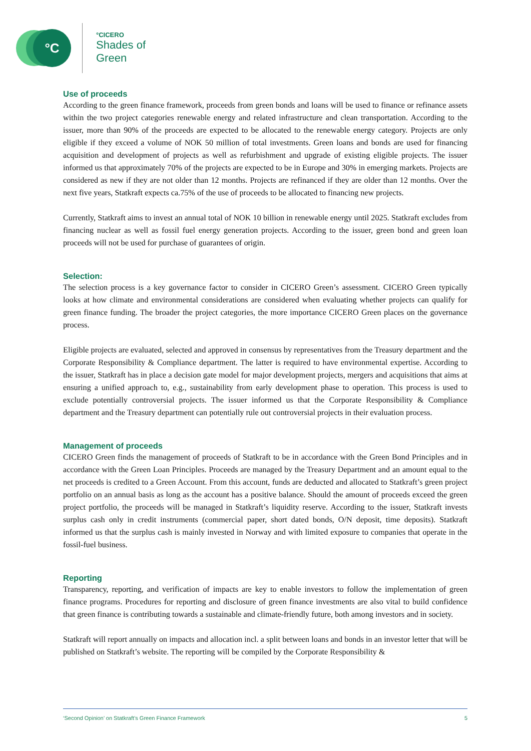°C
°CICERO
Shades of
Green
Use of proceeds
According to the green finance framework, proceeds from green bonds and loans will be used to finance or refinance assets within the two project categories renewable energy and related infrastructure and clean transportation. According to the issuer, more than 90% of the proceeds are expected to be allocated to the renewable energy category. Projects are only eligible if they exceed a volume of NOK 50 million of total investments. Green loans and bonds are used for financing acquisition and development of projects as well as refurbishment and upgrade of existing eligible projects. The issuer informed us that approximately 70% of the projects are expected to be in Europe and 30% in emerging markets. Projects are considered as new if they are not older than 12 months. Projects are refinanced if they are older than 12 months. Over the next five years, Statkraft expects ca.75% of the use of proceeds to be allocated to financing new projects.
Currently, Statkraft aims to invest an annual total of NOK 10 billion in renewable energy until 2025. Statkraft excludes from financing nuclear as well as fossil fuel energy generation projects. According to the issuer, green bond and green loan proceeds will not be used for purchase of guarantees of origin.
Selection:
The selection process is a key governance factor to consider in CICERO Green’s assessment. CICERO Green typically looks at how climate and environmental considerations are considered when evaluating whether projects can qualify for green finance funding. The broader the project categories, the more importance CICERO Green places on the governance process.
Eligible projects are evaluated, selected and approved in consensus by representatives from the Treasury department and the Corporate Responsibility & Compliance department. The latter is required to have environmental expertise. According to the issuer, Statkraft has in place a decision gate model for major development projects, mergers and acquisitions that aims at ensuring a unified approach to, e.g., sustainability from early development phase to operation. This process is used to exclude potentially controversial projects. The issuer informed us that the Corporate Responsibility & Compliance department and the Treasury department can potentially rule out controversial projects in their evaluation process.
Management of proceeds
CICERO Green finds the management of proceeds of Statkraft to be in accordance with the Green Bond Principles and in accordance with the Green Loan Principles. Proceeds are managed by the Treasury Department and an amount equal to the net proceeds is credited to a Green Account. From this account, funds are deducted and allocated to Statkraft’s green project portfolio on an annual basis as long as the account has a positive balance. Should the amount of proceeds exceed the green project portfolio, the proceeds will be managed in Statkraft’s liquidity reserve. According to the issuer, Statkraft invests surplus cash only in credit instruments (commercial paper, short dated bonds, O/N deposit, time deposits). Statkraft informed us that the surplus cash is mainly invested in Norway and with limited exposure to companies that operate in the fossil-fuel business.
Reporting
Transparency, reporting, and verification of impacts are key to enable investors to follow the implementation of green finance programs. Procedures for reporting and disclosure of green finance investments are also vital to build confidence that green finance is contributing towards a sustainable and climate-friendly future, both among investors and in society.
Statkraft will report annually on impacts and allocation incl. a split between loans and bonds in an investor letter that will be published on Statkraft’s website. The reporting will be compiled by the Corporate Responsibility &
‘Second Opinion’ on Statkraft’s Green Finance Framework 5